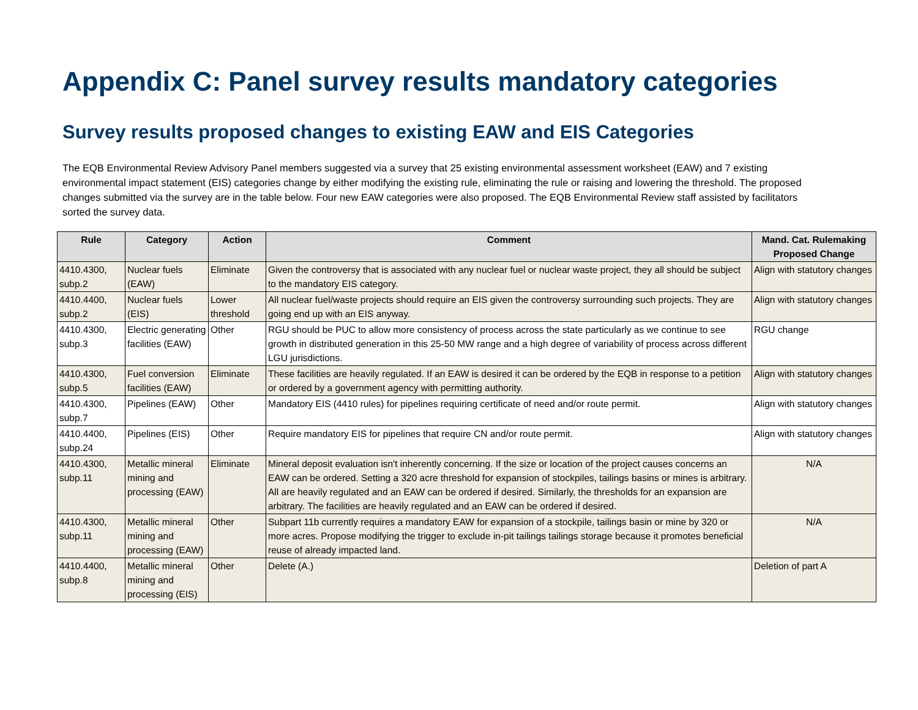Appendix C: Panel survey results mandatory categories
Survey results proposed changes to existing EAW and EIS Categories
The EQB Environmental Review Advisory Panel members suggested via a survey that 25 existing environmental assessment worksheet (EAW) and 7 existing environmental impact statement (EIS) categories change by either modifying the existing rule, eliminating the rule or raising and lowering the threshold. The proposed changes submitted via the survey are in the table below. Four new EAW categories were also proposed. The EQB Environmental Review staff assisted by facilitators sorted the survey data.
| Rule | Category | Action | Comment | Mand. Cat. Rulemaking Proposed Change |
| --- | --- | --- | --- | --- |
| 4410.4300, subp.2 | Nuclear fuels (EAW) | Eliminate | Given the controversy that is associated with any nuclear fuel or nuclear waste project, they all should be subject to the mandatory EIS category. | Align with statutory changes |
| 4410.4400, subp.2 | Nuclear fuels (EIS) | Lower threshold | All nuclear fuel/waste projects should require an EIS given the controversy surrounding such projects. They are going end up with an EIS anyway. | Align with statutory changes |
| 4410.4300, subp.3 | Electric generating facilities (EAW) | Other | RGU should be PUC to allow more consistency of process across the state particularly as we continue to see growth in distributed generation in this 25-50 MW range and a high degree of variability of process across different LGU jurisdictions. | RGU change |
| 4410.4300, subp.5 | Fuel conversion facilities (EAW) | Eliminate | These facilities are heavily regulated. If an EAW is desired it can be ordered by the EQB in response to a petition or ordered by a government agency with permitting authority. | Align with statutory changes |
| 4410.4300, subp.7 | Pipelines (EAW) | Other | Mandatory EIS (4410 rules) for pipelines requiring certificate of need and/or route permit. | Align with statutory changes |
| 4410.4400, subp.24 | Pipelines (EIS) | Other | Require mandatory EIS for pipelines that require CN and/or route permit. | Align with statutory changes |
| 4410.4300, subp.11 | Metallic mineral mining and processing (EAW) | Eliminate | Mineral deposit evaluation isn't inherently concerning. If the size or location of the project causes concerns an EAW can be ordered. Setting a 320 acre threshold for expansion of stockpiles, tailings basins or mines is arbitrary. All are heavily regulated and an EAW can be ordered if desired. Similarly, the thresholds for an expansion are arbitrary. The facilities are heavily regulated and an EAW can be ordered if desired. | N/A |
| 4410.4300, subp.11 | Metallic mineral mining and processing (EAW) | Other | Subpart 11b currently requires a mandatory EAW for expansion of a stockpile, tailings basin or mine by 320 or more acres. Propose modifying the trigger to exclude in-pit tailings tailings storage because it promotes beneficial reuse of already impacted land. | N/A |
| 4410.4400, subp.8 | Metallic mineral mining and processing (EIS) | Other | Delete (A.) | Deletion of part A |